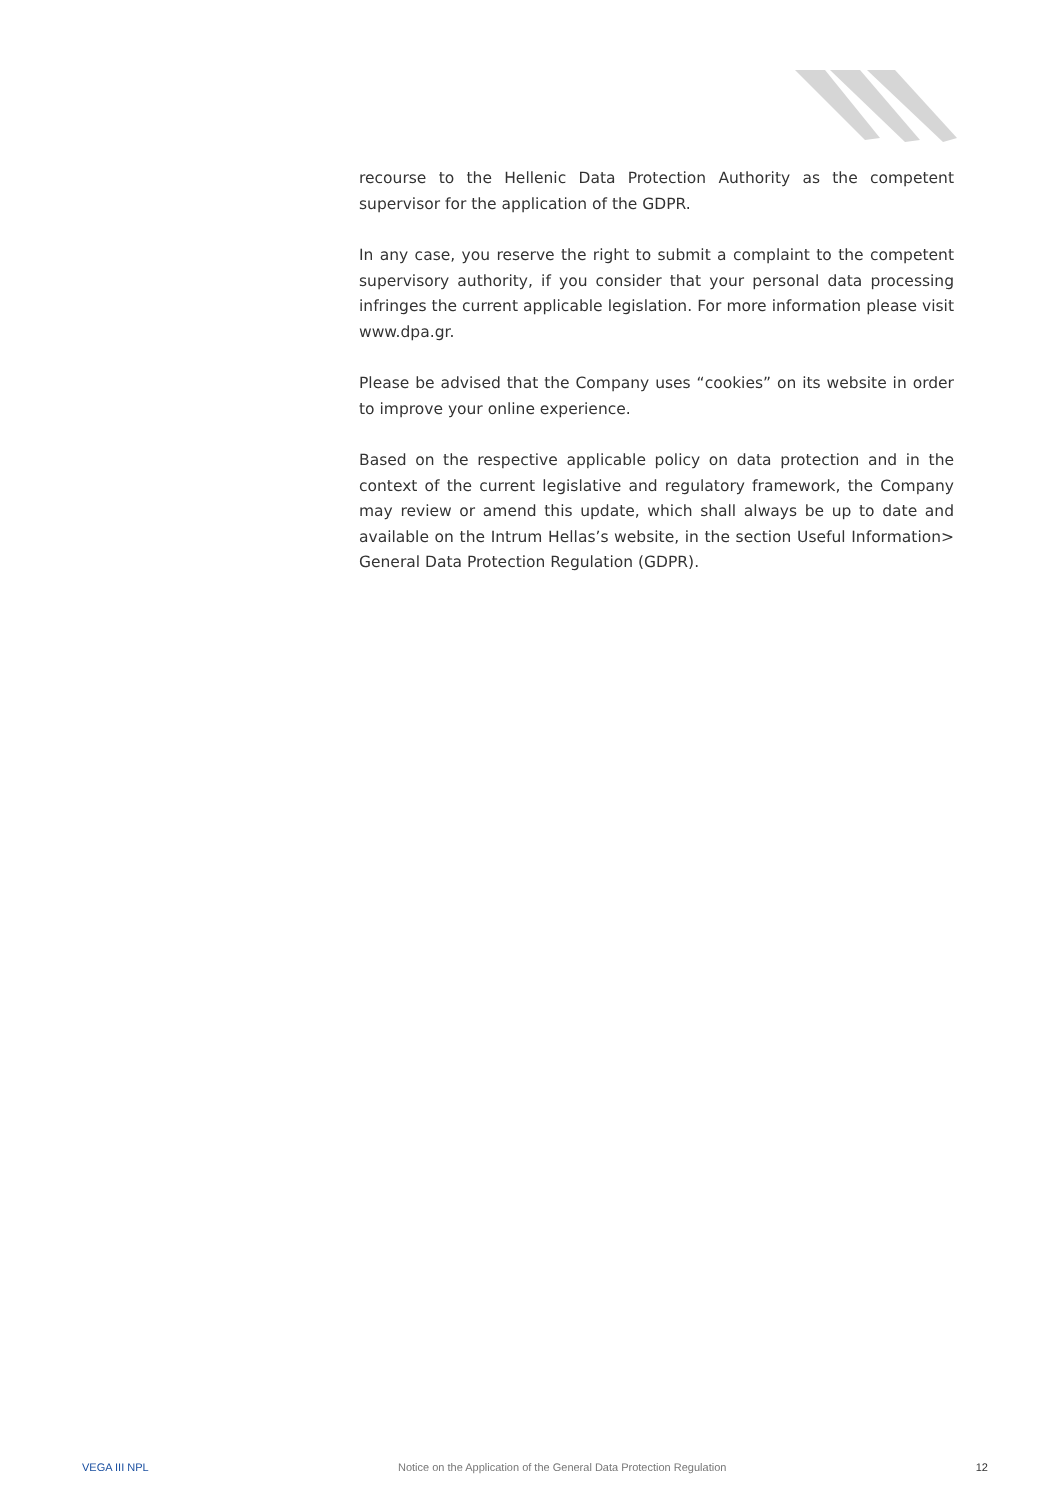recourse to the Hellenic Data Protection Authority as the competent supervisor for the application of the GDPR.
In any case, you reserve the right to submit a complaint to the competent supervisory authority, if you consider that your personal data processing infringes the current applicable legislation. For more information please visit www.dpa.gr.
Please be advised that the Company uses “cookies” on its website in order to improve your online experience.
Based on the respective applicable policy on data protection and in the context of the current legislative and regulatory framework, the Company may review or amend this update, which shall always be up to date and available on the Intrum Hellas’s website, in the section Useful Information> General Data Protection Regulation (GDPR).
VEGA III NPL Notice on the Application of the General Data Protection Regulation 12